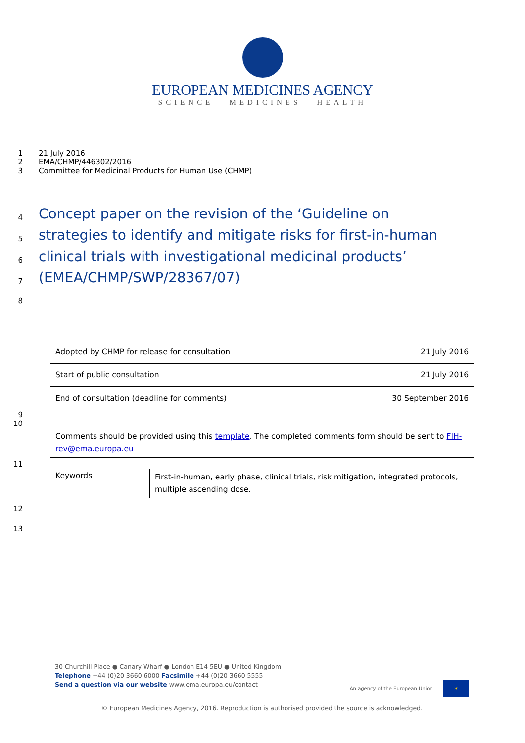EUROPEAN MEDICINES AGENCY
SCIENCE MEDICINES HEALTH
1 21 July 2016
2 EMA/CHMP/446302/2016
3 Committee for Medicinal Products for Human Use (CHMP)
4 Concept paper on the revision of the ‘Guideline on
5 strategies to identify and mitigate risks for first-in-human
6 clinical trials with investigational medicinal products’
7 (EMEA/CHMP/SWP/28367/07)
8
| Adopted by CHMP for release for consultation | 21 July 2016 |
| Start of public consultation | 21 July 2016 |
| End of consultation (deadline for comments) | 30 September 2016 |
9
10
| Comments should be provided using this template . The completed comments form should be sent to FIH-rev@ema.europa.eu |
11
| Keywords | First-in-human, early phase, clinical trials, risk mitigation, integrated protocols, multiple ascending dose. |
12
13
30 Churchill Place ● Canary Wharf ● London E14 5EU ● United Kingdom
Telephone +44 (0)20 3660 6000 Facsimile +44 (0)20 3660 5555
Send a question via our website www.ema.europa.eu/contact An agency of the European Union ✶
© European Medicines Agency, 2016. Reproduction is authorised provided the source is acknowledged.